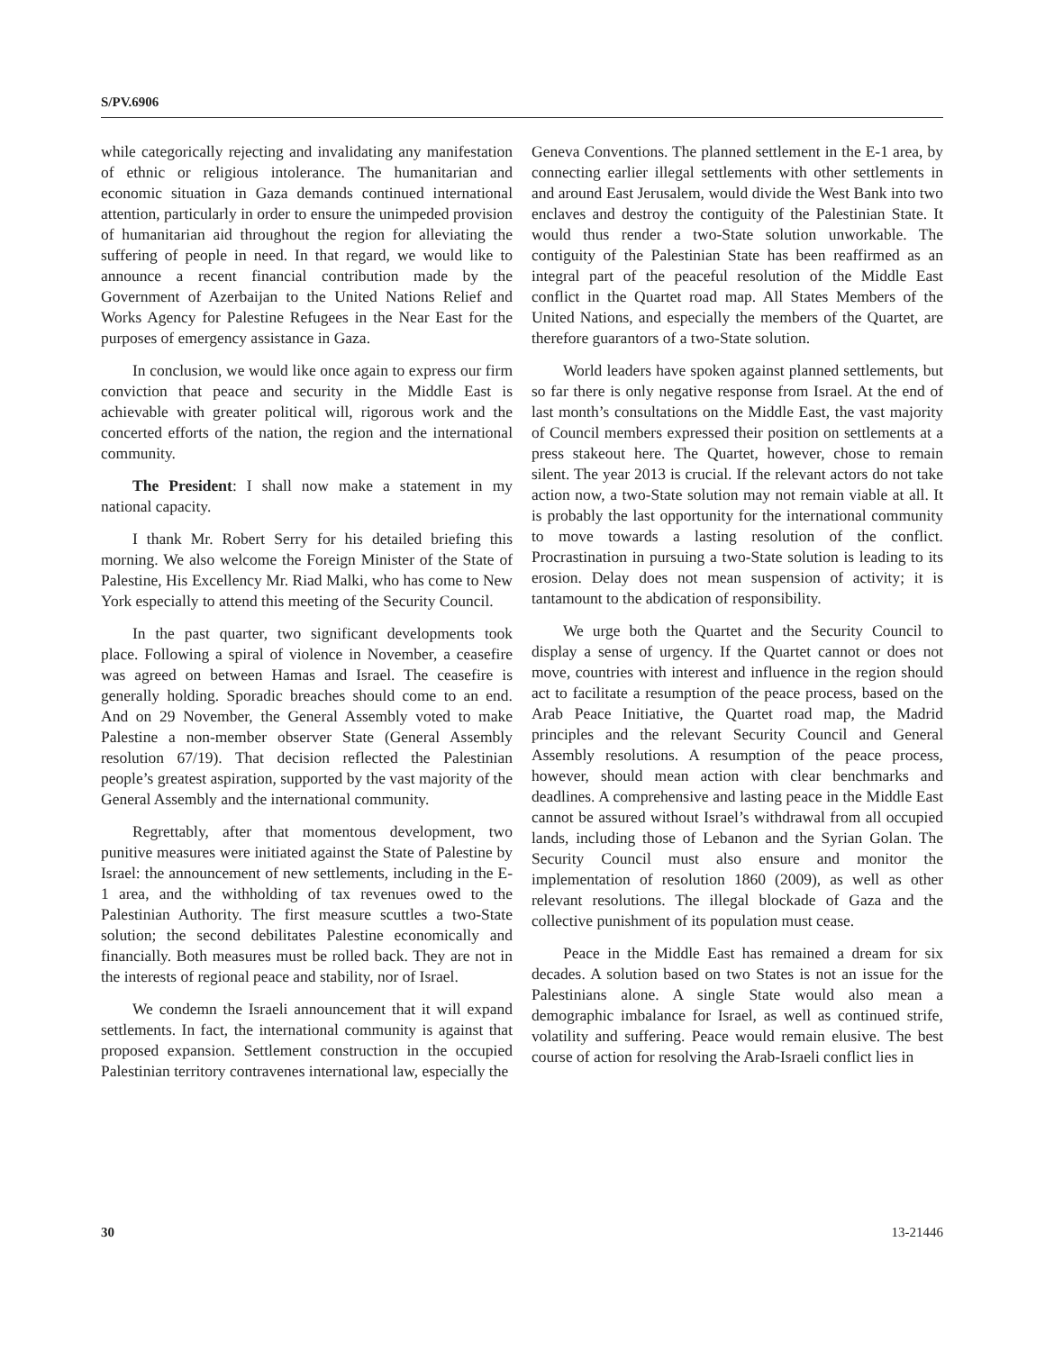S/PV.6906
while categorically rejecting and invalidating any manifestation of ethnic or religious intolerance. The humanitarian and economic situation in Gaza demands continued international attention, particularly in order to ensure the unimpeded provision of humanitarian aid throughout the region for alleviating the suffering of people in need. In that regard, we would like to announce a recent financial contribution made by the Government of Azerbaijan to the United Nations Relief and Works Agency for Palestine Refugees in the Near East for the purposes of emergency assistance in Gaza.
In conclusion, we would like once again to express our firm conviction that peace and security in the Middle East is achievable with greater political will, rigorous work and the concerted efforts of the nation, the region and the international community.
The President: I shall now make a statement in my national capacity.
I thank Mr. Robert Serry for his detailed briefing this morning. We also welcome the Foreign Minister of the State of Palestine, His Excellency Mr. Riad Malki, who has come to New York especially to attend this meeting of the Security Council.
In the past quarter, two significant developments took place. Following a spiral of violence in November, a ceasefire was agreed on between Hamas and Israel. The ceasefire is generally holding. Sporadic breaches should come to an end. And on 29 November, the General Assembly voted to make Palestine a non-member observer State (General Assembly resolution 67/19). That decision reflected the Palestinian people’s greatest aspiration, supported by the vast majority of the General Assembly and the international community.
Regrettably, after that momentous development, two punitive measures were initiated against the State of Palestine by Israel: the announcement of new settlements, including in the E-1 area, and the withholding of tax revenues owed to the Palestinian Authority. The first measure scuttles a two-State solution; the second debilitates Palestine economically and financially. Both measures must be rolled back. They are not in the interests of regional peace and stability, nor of Israel.
We condemn the Israeli announcement that it will expand settlements. In fact, the international community is against that proposed expansion. Settlement construction in the occupied Palestinian territory contravenes international law, especially the
Geneva Conventions. The planned settlement in the E-1 area, by connecting earlier illegal settlements with other settlements in and around East Jerusalem, would divide the West Bank into two enclaves and destroy the contiguity of the Palestinian State. It would thus render a two-State solution unworkable. The contiguity of the Palestinian State has been reaffirmed as an integral part of the peaceful resolution of the Middle East conflict in the Quartet road map. All States Members of the United Nations, and especially the members of the Quartet, are therefore guarantors of a two-State solution.
World leaders have spoken against planned settlements, but so far there is only negative response from Israel. At the end of last month’s consultations on the Middle East, the vast majority of Council members expressed their position on settlements at a press stakeout here. The Quartet, however, chose to remain silent. The year 2013 is crucial. If the relevant actors do not take action now, a two-State solution may not remain viable at all. It is probably the last opportunity for the international community to move towards a lasting resolution of the conflict. Procrastination in pursuing a two-State solution is leading to its erosion. Delay does not mean suspension of activity; it is tantamount to the abdication of responsibility.
We urge both the Quartet and the Security Council to display a sense of urgency. If the Quartet cannot or does not move, countries with interest and influence in the region should act to facilitate a resumption of the peace process, based on the Arab Peace Initiative, the Quartet road map, the Madrid principles and the relevant Security Council and General Assembly resolutions. A resumption of the peace process, however, should mean action with clear benchmarks and deadlines. A comprehensive and lasting peace in the Middle East cannot be assured without Israel’s withdrawal from all occupied lands, including those of Lebanon and the Syrian Golan. The Security Council must also ensure and monitor the implementation of resolution 1860 (2009), as well as other relevant resolutions. The illegal blockade of Gaza and the collective punishment of its population must cease.
Peace in the Middle East has remained a dream for six decades. A solution based on two States is not an issue for the Palestinians alone. A single State would also mean a demographic imbalance for Israel, as well as continued strife, volatility and suffering. Peace would remain elusive. The best course of action for resolving the Arab-Israeli conflict lies in
30 13-21446